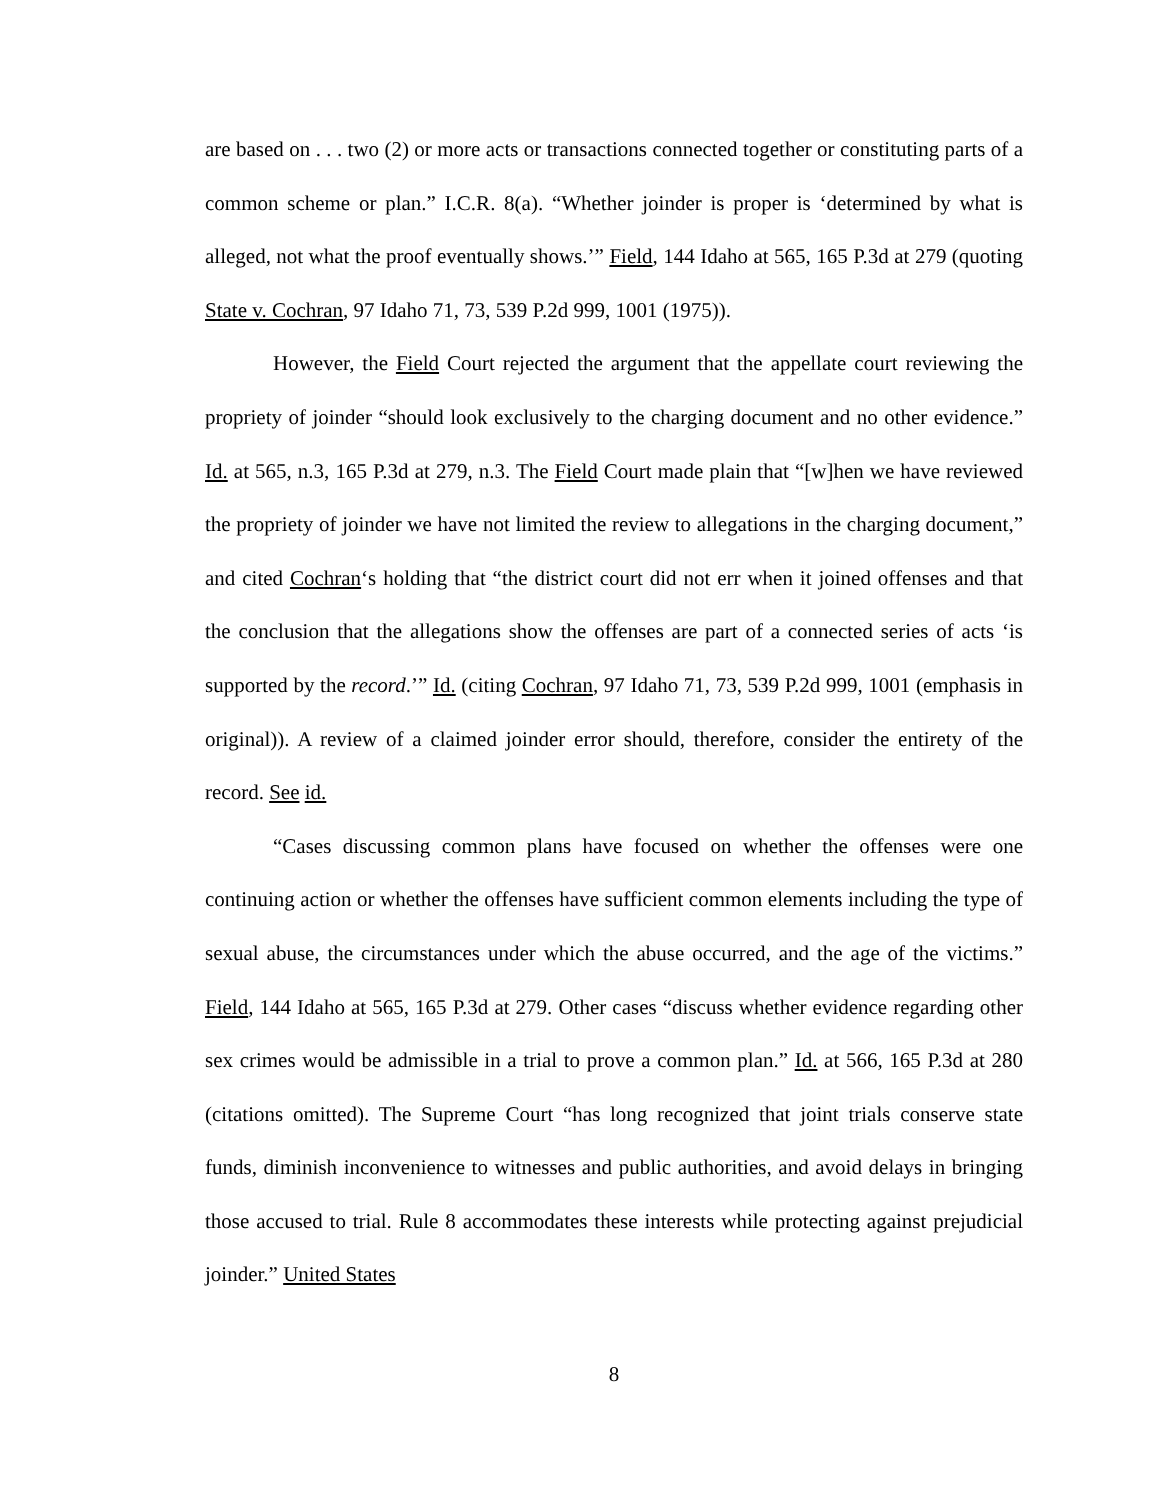are based on . . . two (2) or more acts or transactions connected together or constituting parts of a common scheme or plan.” I.C.R. 8(a). “Whether joinder is proper is ‘determined by what is alleged, not what the proof eventually shows.’” Field, 144 Idaho at 565, 165 P.3d at 279 (quoting State v. Cochran, 97 Idaho 71, 73, 539 P.2d 999, 1001 (1975)).
However, the Field Court rejected the argument that the appellate court reviewing the propriety of joinder “should look exclusively to the charging document and no other evidence.” Id. at 565, n.3, 165 P.3d at 279, n.3. The Field Court made plain that “[w]hen we have reviewed the propriety of joinder we have not limited the review to allegations in the charging document,” and cited Cochran‘s holding that “the district court did not err when it joined offenses and that the conclusion that the allegations show the offenses are part of a connected series of acts ‘is supported by the record.’” Id. (citing Cochran, 97 Idaho 71, 73, 539 P.2d 999, 1001 (emphasis in original)). A review of a claimed joinder error should, therefore, consider the entirety of the record. See id.
“Cases discussing common plans have focused on whether the offenses were one continuing action or whether the offenses have sufficient common elements including the type of sexual abuse, the circumstances under which the abuse occurred, and the age of the victims.” Field, 144 Idaho at 565, 165 P.3d at 279. Other cases “discuss whether evidence regarding other sex crimes would be admissible in a trial to prove a common plan.” Id. at 566, 165 P.3d at 280 (citations omitted). The Supreme Court “has long recognized that joint trials conserve state funds, diminish inconvenience to witnesses and public authorities, and avoid delays in bringing those accused to trial. Rule 8 accommodates these interests while protecting against prejudicial joinder.” United States
8